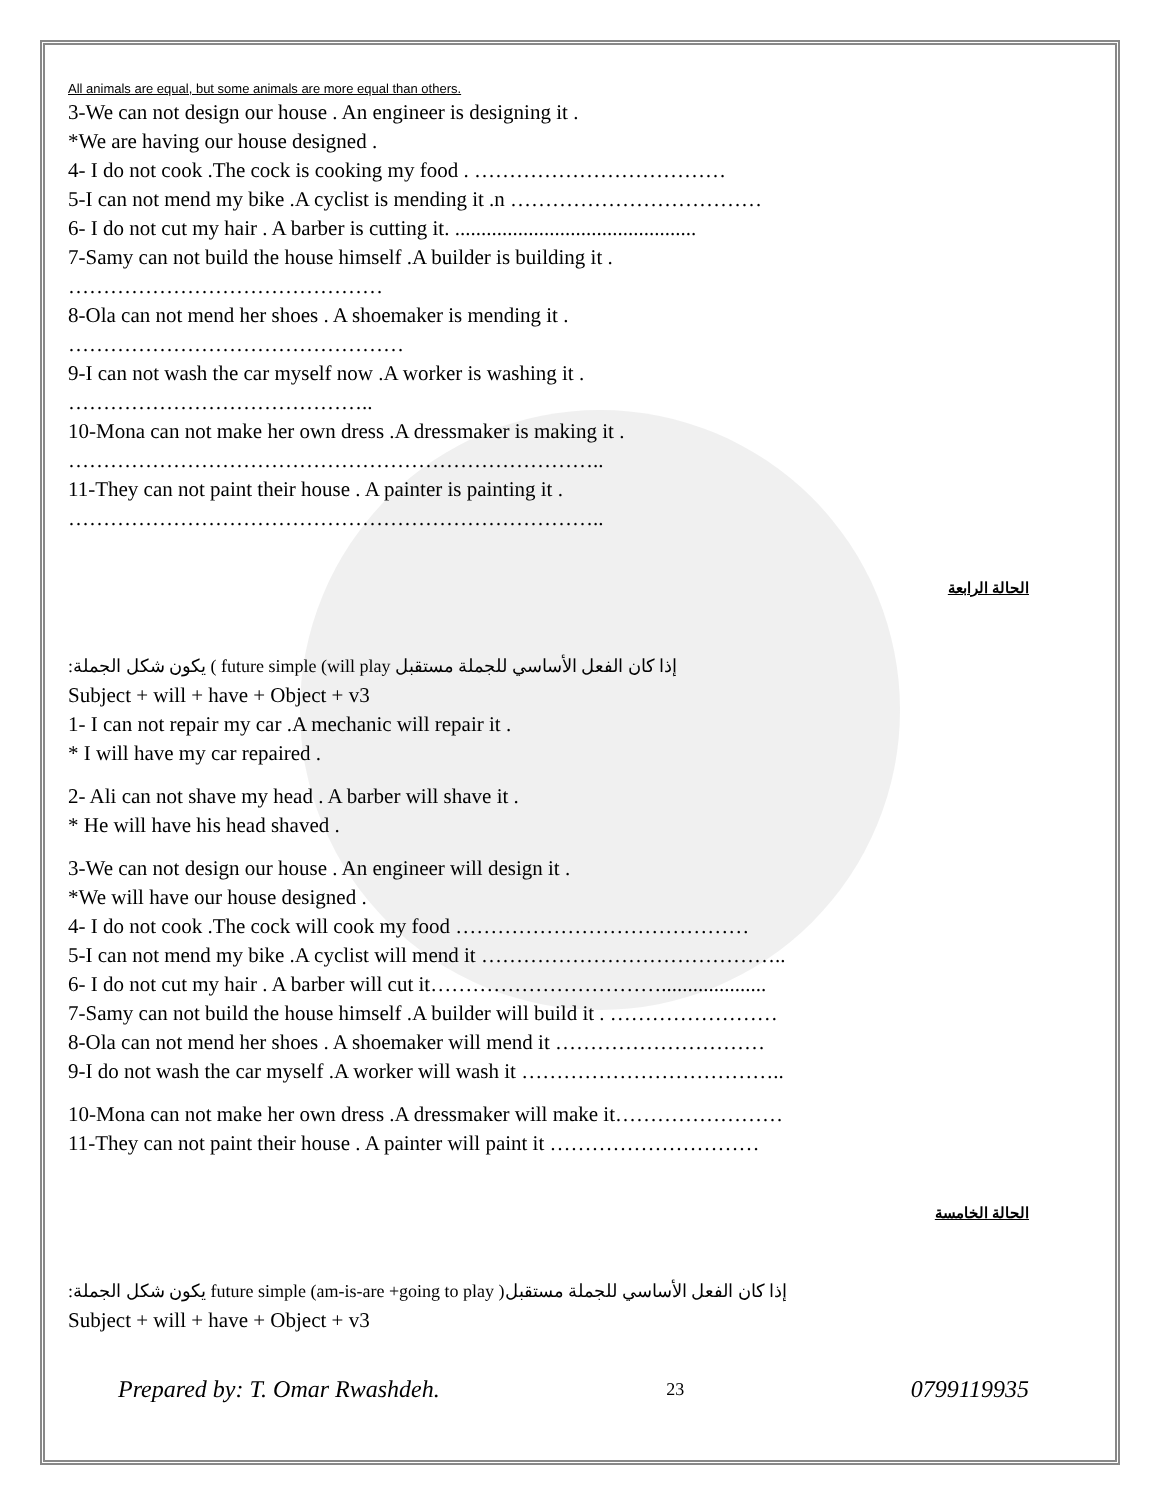All animals are equal, but some animals are more equal than others.
3-We can not design our house . An engineer is designing it .
*We are having our house designed .
4- I do not cook .The cock is cooking my food . ………………………………
5-I can not mend my bike .A cyclist is mending it .n ………………………………
6- I do not cut my hair . A barber is cutting it. ..............................................
7-Samy can not build the house himself .A builder is building it .
………………………………………
8-Ola can not mend her shoes . A shoemaker is mending it .
…………………………………………
9-I can not wash the car myself now .A worker is washing it .
……………………………………..
10-Mona can not make her own dress .A dressmaker is making it .
…………………………………………………………………..
11-They can not paint their house . A painter is painting it .
…………………………………………………………………..
الحالة الرابعة
:يكون شكل الجملة ( future simple (will play إذا كان الفعل الأساسي للجملة مستقبل
Subject + will + have + Object + v3
1- I can not repair my car .A mechanic will repair it .
* I will have my car repaired .
2- Ali can not shave my head . A barber will shave it .
* He will have his head shaved .
3-We can not design our house . An engineer will design it .
*We will have our house designed .
4- I do not cook .The cock will cook my food ……………………………………
5-I can not mend my bike .A cyclist will mend it ……………………………………..
6- I do not cut my hair . A barber will cut it……………………………....................
7-Samy can not build the house himself .A builder will build it . ……………………
8-Ola can not mend her shoes . A shoemaker will mend it …………………………
9-I do not wash the car myself .A worker will wash it ………………………………..
10-Mona can not make her own dress .A dressmaker will make it……………………
11-They can not paint their house . A painter will paint it …………………………
الحالة الخامسة
:يكون شكل الجملة future simple (am-is-are +going to play )إذا كان الفعل الأساسي للجملة مستقبل
Subject + will + have + Object + v3
Prepared by: T. Omar Rwashdeh. 23 0799119935